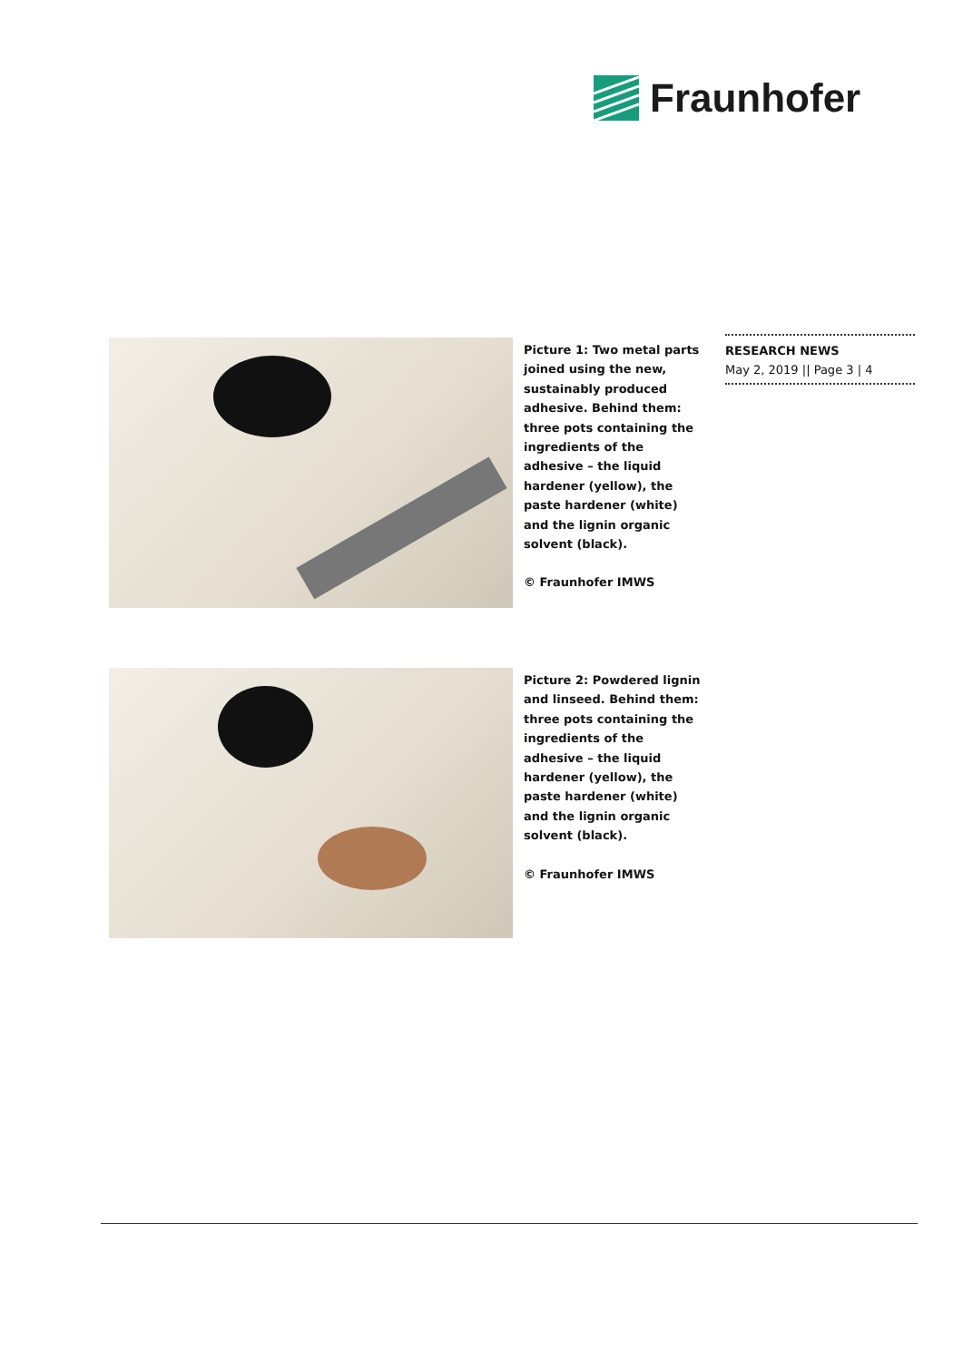Fraunhofer
RESEARCH NEWS
May 2, 2019 || Page 3 | 4
Picture 1: Two metal parts joined using the new, sustainably produced adhesive. Behind them: three pots containing the ingredients of the adhesive – the liquid hardener (yellow), the paste hardener (white) and the lignin organic solvent (black).
© Fraunhofer IMWS
Picture 2: Powdered lignin and linseed. Behind them: three pots containing the ingredients of the adhesive – the liquid hardener (yellow), the paste hardener (white) and the lignin organic solvent (black).
© Fraunhofer IMWS